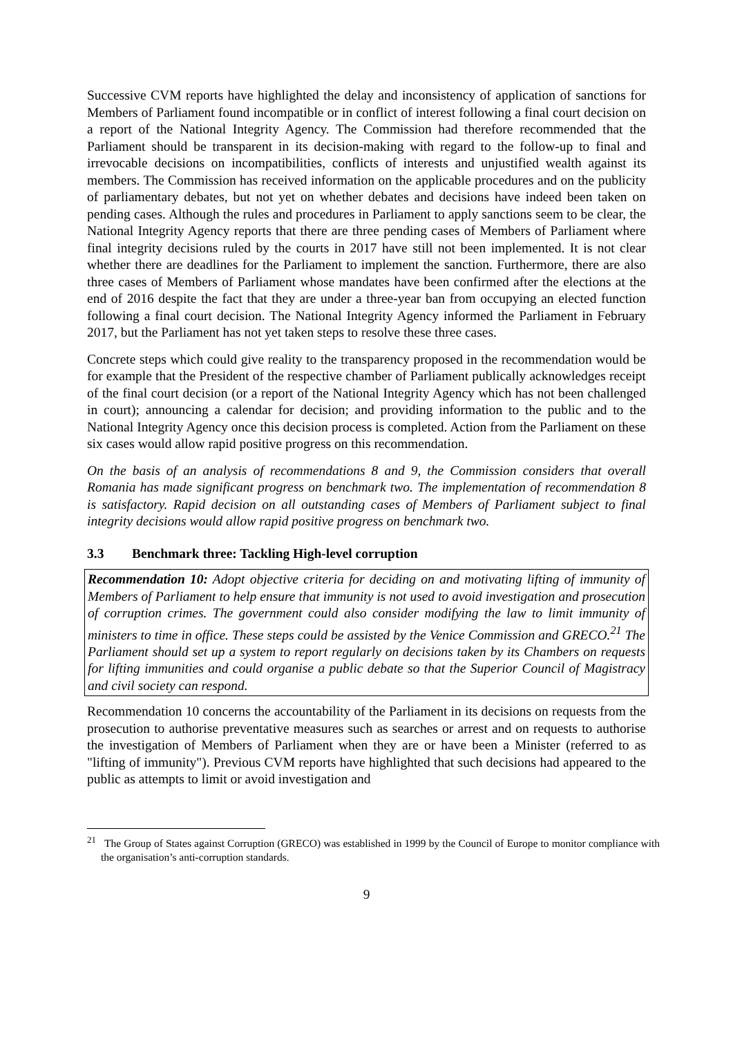Successive CVM reports have highlighted the delay and inconsistency of application of sanctions for Members of Parliament found incompatible or in conflict of interest following a final court decision on a report of the National Integrity Agency. The Commission had therefore recommended that the Parliament should be transparent in its decision-making with regard to the follow-up to final and irrevocable decisions on incompatibilities, conflicts of interests and unjustified wealth against its members. The Commission has received information on the applicable procedures and on the publicity of parliamentary debates, but not yet on whether debates and decisions have indeed been taken on pending cases. Although the rules and procedures in Parliament to apply sanctions seem to be clear, the National Integrity Agency reports that there are three pending cases of Members of Parliament where final integrity decisions ruled by the courts in 2017 have still not been implemented. It is not clear whether there are deadlines for the Parliament to implement the sanction. Furthermore, there are also three cases of Members of Parliament whose mandates have been confirmed after the elections at the end of 2016 despite the fact that they are under a three-year ban from occupying an elected function following a final court decision. The National Integrity Agency informed the Parliament in February 2017, but the Parliament has not yet taken steps to resolve these three cases.
Concrete steps which could give reality to the transparency proposed in the recommendation would be for example that the President of the respective chamber of Parliament publically acknowledges receipt of the final court decision (or a report of the National Integrity Agency which has not been challenged in court); announcing a calendar for decision; and providing information to the public and to the National Integrity Agency once this decision process is completed. Action from the Parliament on these six cases would allow rapid positive progress on this recommendation.
On the basis of an analysis of recommendations 8 and 9, the Commission considers that overall Romania has made significant progress on benchmark two. The implementation of recommendation 8 is satisfactory. Rapid decision on all outstanding cases of Members of Parliament subject to final integrity decisions would allow rapid positive progress on benchmark two.
3.3 Benchmark three: Tackling High-level corruption
Recommendation 10: Adopt objective criteria for deciding on and motivating lifting of immunity of Members of Parliament to help ensure that immunity is not used to avoid investigation and prosecution of corruption crimes. The government could also consider modifying the law to limit immunity of ministers to time in office. These steps could be assisted by the Venice Commission and GRECO.<sup>21</sup> The Parliament should set up a system to report regularly on decisions taken by its Chambers on requests for lifting immunities and could organise a public debate so that the Superior Council of Magistracy and civil society can respond.
Recommendation 10 concerns the accountability of the Parliament in its decisions on requests from the prosecution to authorise preventative measures such as searches or arrest and on requests to authorise the investigation of Members of Parliament when they are or have been a Minister (referred to as "lifting of immunity"). Previous CVM reports have highlighted that such decisions had appeared to the public as attempts to limit or avoid investigation and
<sup>21</sup> The Group of States against Corruption (GRECO) was established in 1999 by the Council of Europe to monitor compliance with the organisation’s anti-corruption standards.
9